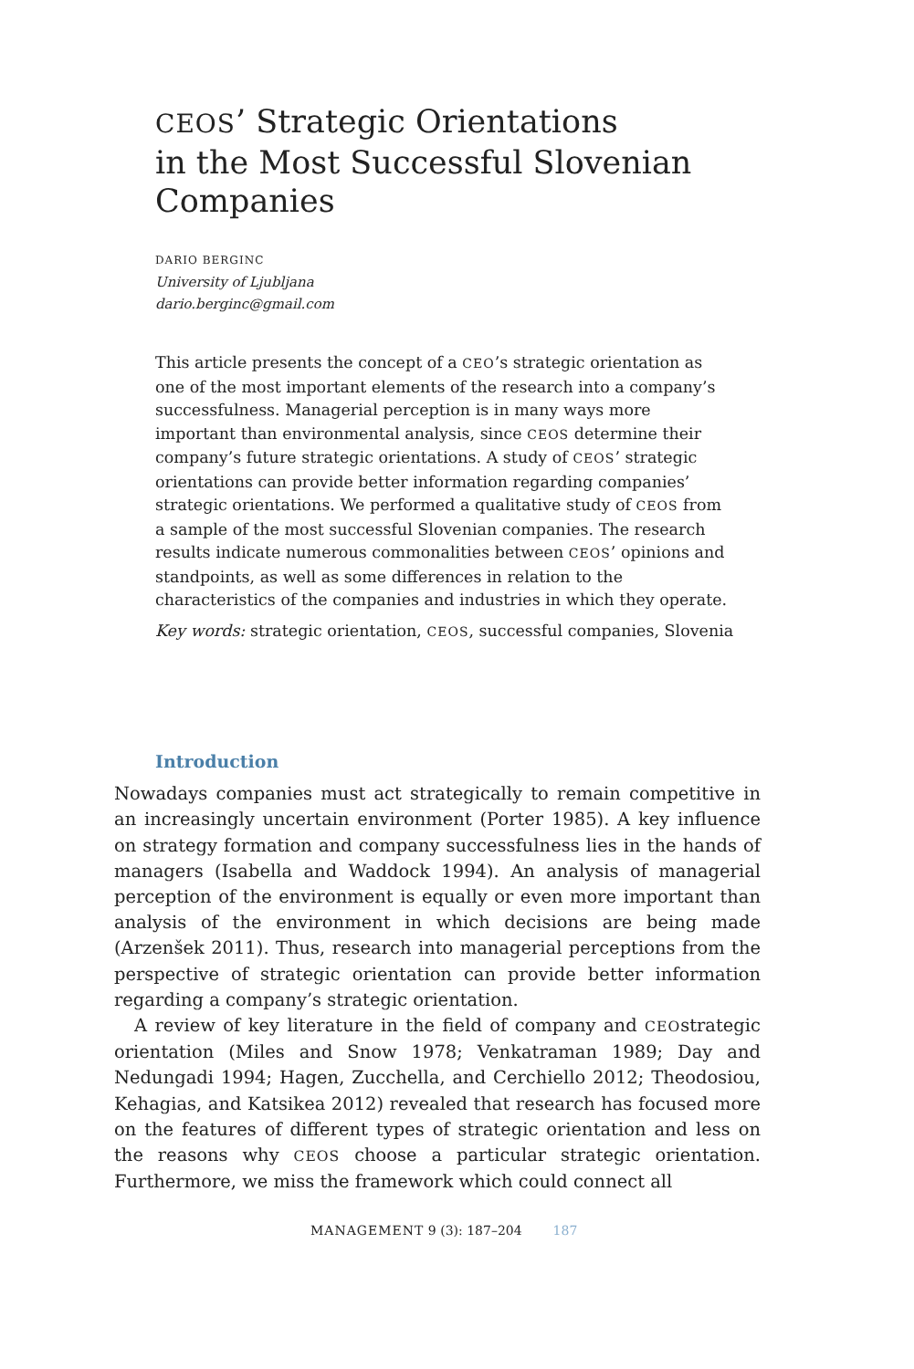CEOS’ Strategic Orientations
in the Most Successful Slovenian
Companies
DARIO BERGINC
University of Ljubljana
dario.berginc@gmail.com
This article presents the concept of a CEO’s strategic orientation as one of the most important elements of the research into a company’s successfulness. Managerial perception is in many ways more important than environmental analysis, since CEOS determine their company’s future strategic orientations. A study of CEOS’ strategic orientations can provide better information regarding companies’ strategic orientations. We performed a qualitative study of CEOS from a sample of the most successful Slovenian companies. The research results indicate numerous commonalities between CEOS’ opinions and standpoints, as well as some differences in relation to the characteristics of the companies and industries in which they operate.
Key words: strategic orientation, CEOS, successful companies, Slovenia
Introduction
Nowadays companies must act strategically to remain competitive in an increasingly uncertain environment (Porter 1985). A key influence on strategy formation and company successfulness lies in the hands of managers (Isabella and Waddock 1994). An analysis of managerial perception of the environment is equally or even more important than analysis of the environment in which decisions are being made (Arzenšek 2011). Thus, research into managerial perceptions from the perspective of strategic orientation can provide better information regarding a company’s strategic orientation.
A review of key literature in the field of company and CEOstrategic orientation (Miles and Snow 1978; Venkatraman 1989; Day and Nedungadi 1994; Hagen, Zucchella, and Cerchiello 2012; Theodosiou, Kehagias, and Katsikea 2012) revealed that research has focused more on the features of different types of strategic orientation and less on the reasons why CEOS choose a particular strategic orientation. Furthermore, we miss the framework which could connect all
MANAGEMENT 9 (3): 187–204 187